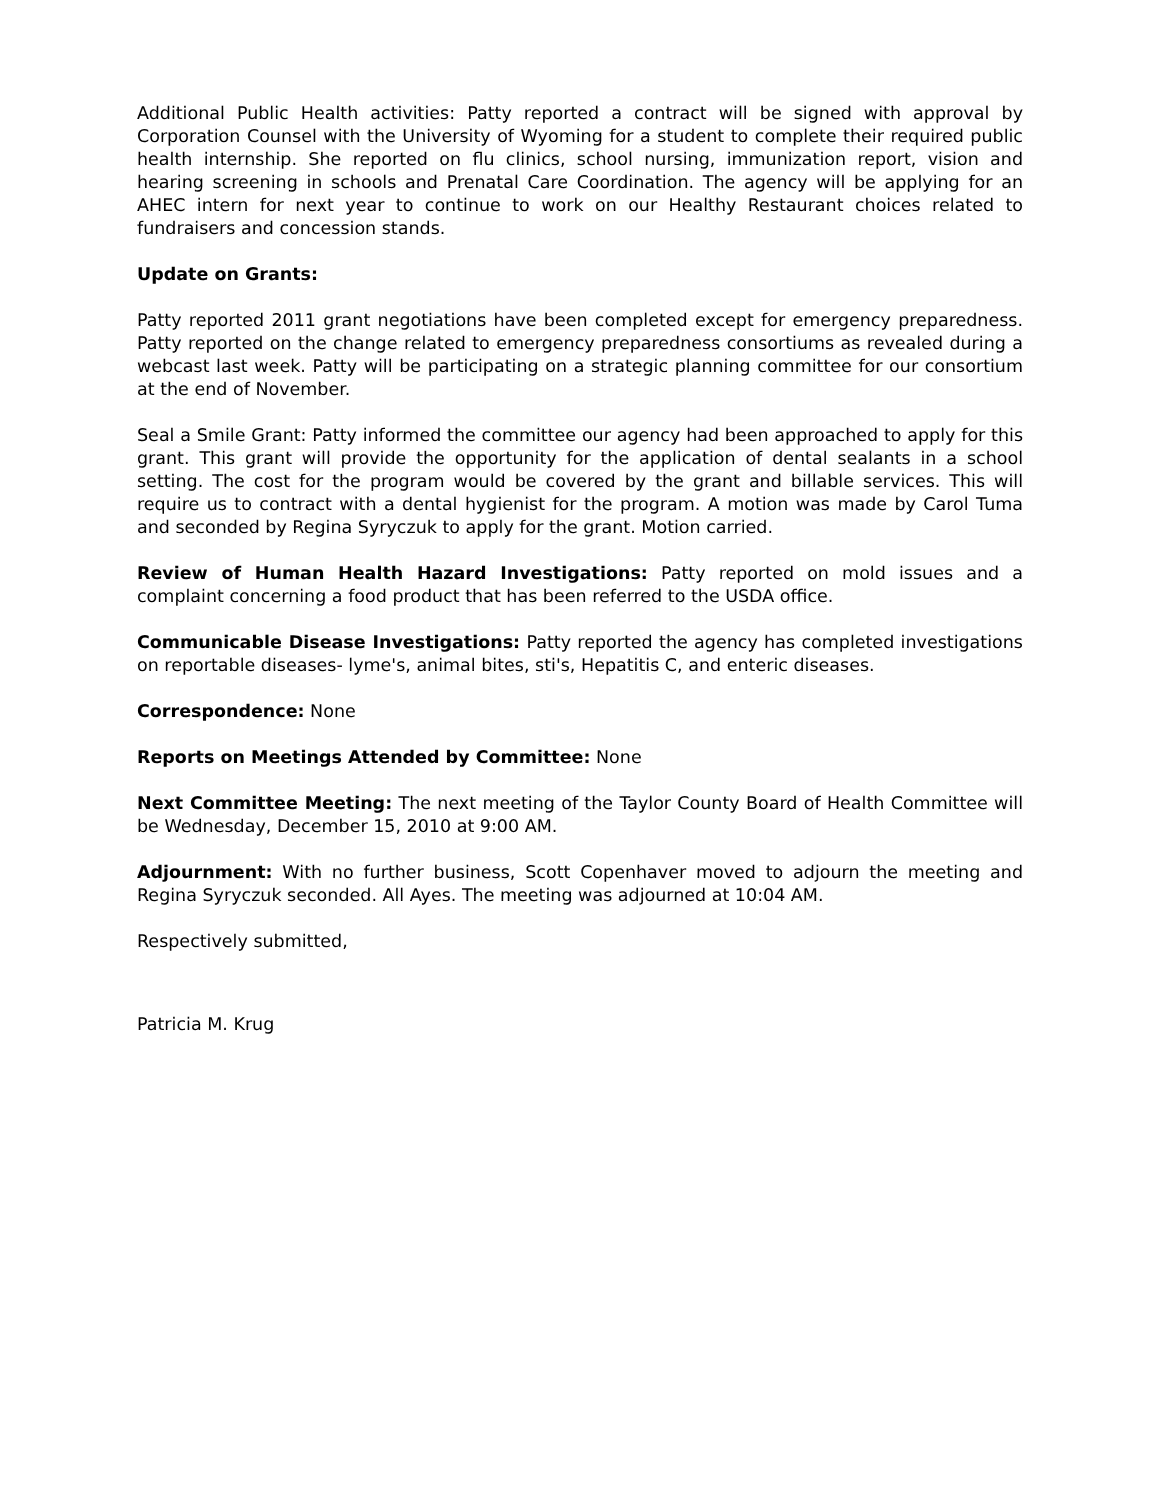Additional Public Health activities: Patty reported a contract will be signed with approval by Corporation Counsel with the University of Wyoming for a student to complete their required public health internship. She reported on flu clinics, school nursing, immunization report, vision and hearing screening in schools and Prenatal Care Coordination. The agency will be applying for an AHEC intern for next year to continue to work on our Healthy Restaurant choices related to fundraisers and concession stands.
Update on Grants:
Patty reported 2011 grant negotiations have been completed except for emergency preparedness. Patty reported on the change related to emergency preparedness consortiums as revealed during a webcast last week. Patty will be participating on a strategic planning committee for our consortium at the end of November.
Seal a Smile Grant: Patty informed the committee our agency had been approached to apply for this grant. This grant will provide the opportunity for the application of dental sealants in a school setting. The cost for the program would be covered by the grant and billable services. This will require us to contract with a dental hygienist for the program. A motion was made by Carol Tuma and seconded by Regina Syryczuk to apply for the grant. Motion carried.
Review of Human Health Hazard Investigations: Patty reported on mold issues and a complaint concerning a food product that has been referred to the USDA office.
Communicable Disease Investigations: Patty reported the agency has completed investigations on reportable diseases- lyme's, animal bites, sti's, Hepatitis C, and enteric diseases.
Correspondence: None
Reports on Meetings Attended by Committee: None
Next Committee Meeting: The next meeting of the Taylor County Board of Health Committee will be Wednesday, December 15, 2010 at 9:00 AM.
Adjournment: With no further business, Scott Copenhaver moved to adjourn the meeting and Regina Syryczuk seconded. All Ayes. The meeting was adjourned at 10:04 AM.
Respectively submitted,
Patricia M. Krug